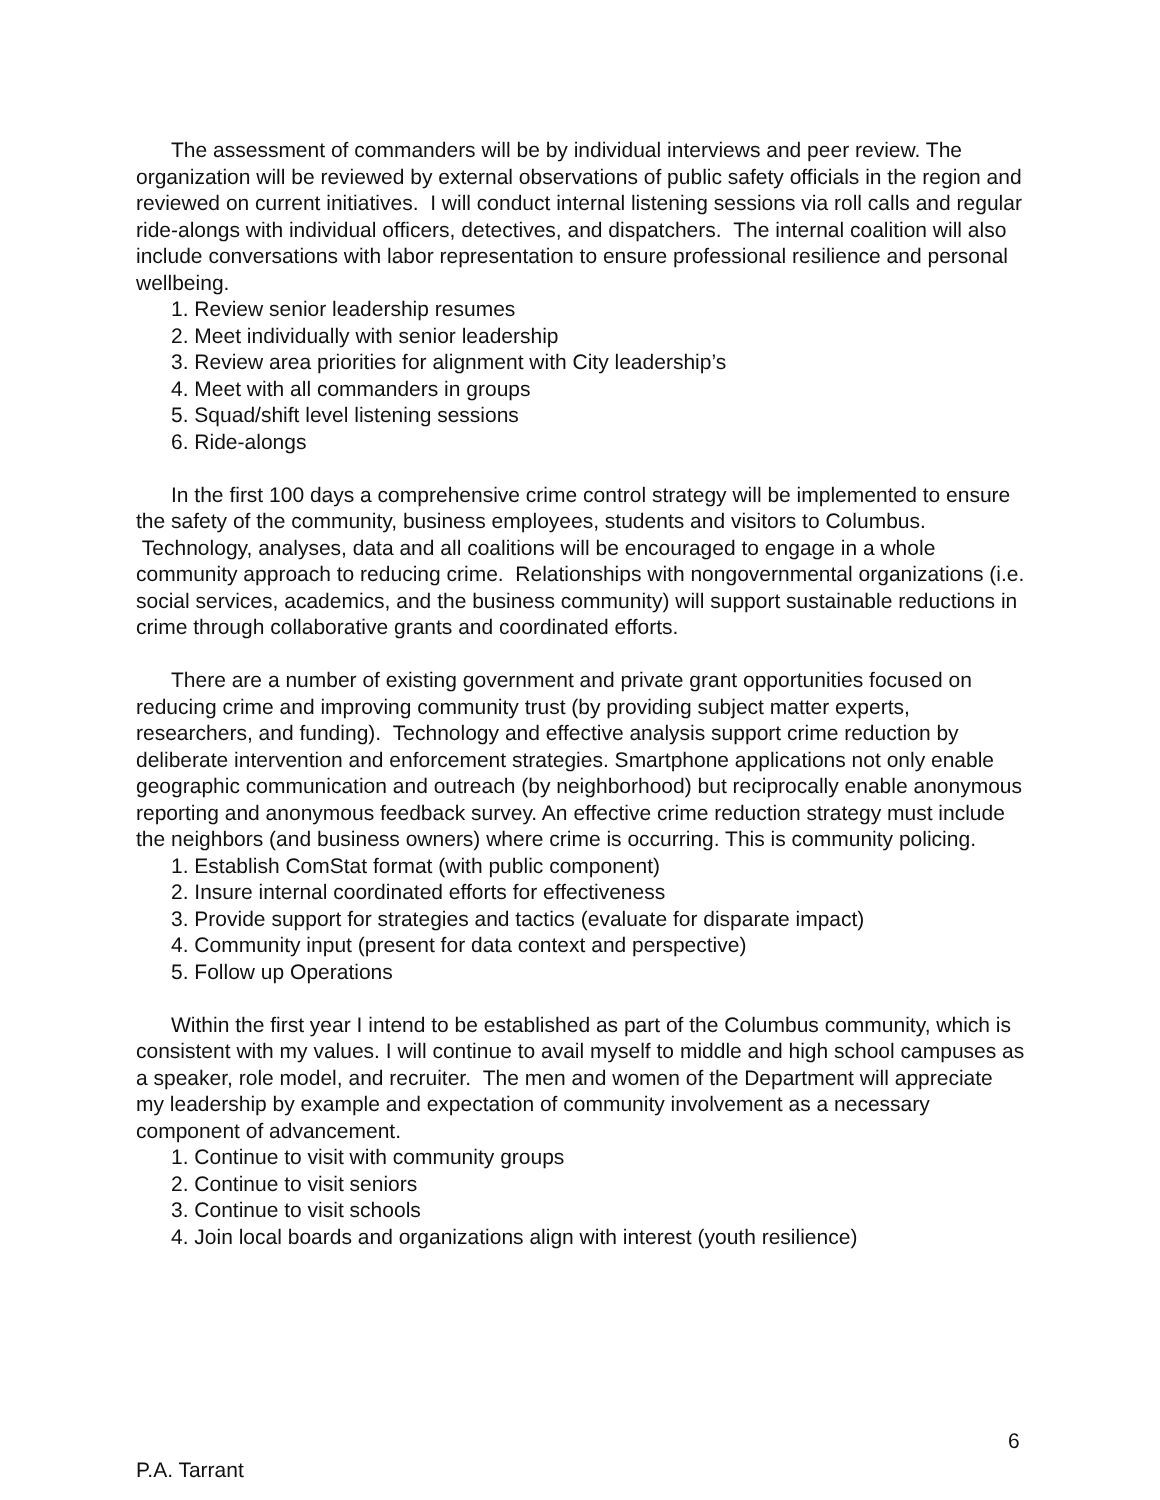The assessment of commanders will be by individual interviews and peer review. The organization will be reviewed by external observations of public safety officials in the region and reviewed on current initiatives. I will conduct internal listening sessions via roll calls and regular ride-alongs with individual officers, detectives, and dispatchers. The internal coalition will also include conversations with labor representation to ensure professional resilience and personal wellbeing.
1. Review senior leadership resumes
2. Meet individually with senior leadership
3. Review area priorities for alignment with City leadership’s
4. Meet with all commanders in groups
5. Squad/shift level listening sessions
6. Ride-alongs
In the first 100 days a comprehensive crime control strategy will be implemented to ensure the safety of the community, business employees, students and visitors to Columbus. Technology, analyses, data and all coalitions will be encouraged to engage in a whole community approach to reducing crime. Relationships with nongovernmental organizations (i.e. social services, academics, and the business community) will support sustainable reductions in crime through collaborative grants and coordinated efforts.
There are a number of existing government and private grant opportunities focused on reducing crime and improving community trust (by providing subject matter experts, researchers, and funding). Technology and effective analysis support crime reduction by deliberate intervention and enforcement strategies. Smartphone applications not only enable geographic communication and outreach (by neighborhood) but reciprocally enable anonymous reporting and anonymous feedback survey. An effective crime reduction strategy must include the neighbors (and business owners) where crime is occurring. This is community policing.
1. Establish ComStat format (with public component)
2. Insure internal coordinated efforts for effectiveness
3. Provide support for strategies and tactics (evaluate for disparate impact)
4. Community input (present for data context and perspective)
5. Follow up Operations
Within the first year I intend to be established as part of the Columbus community, which is consistent with my values. I will continue to avail myself to middle and high school campuses as a speaker, role model, and recruiter. The men and women of the Department will appreciate my leadership by example and expectation of community involvement as a necessary component of advancement.
1. Continue to visit with community groups
2. Continue to visit seniors
3. Continue to visit schools
4. Join local boards and organizations align with interest (youth resilience)
6
P.A. Tarrant